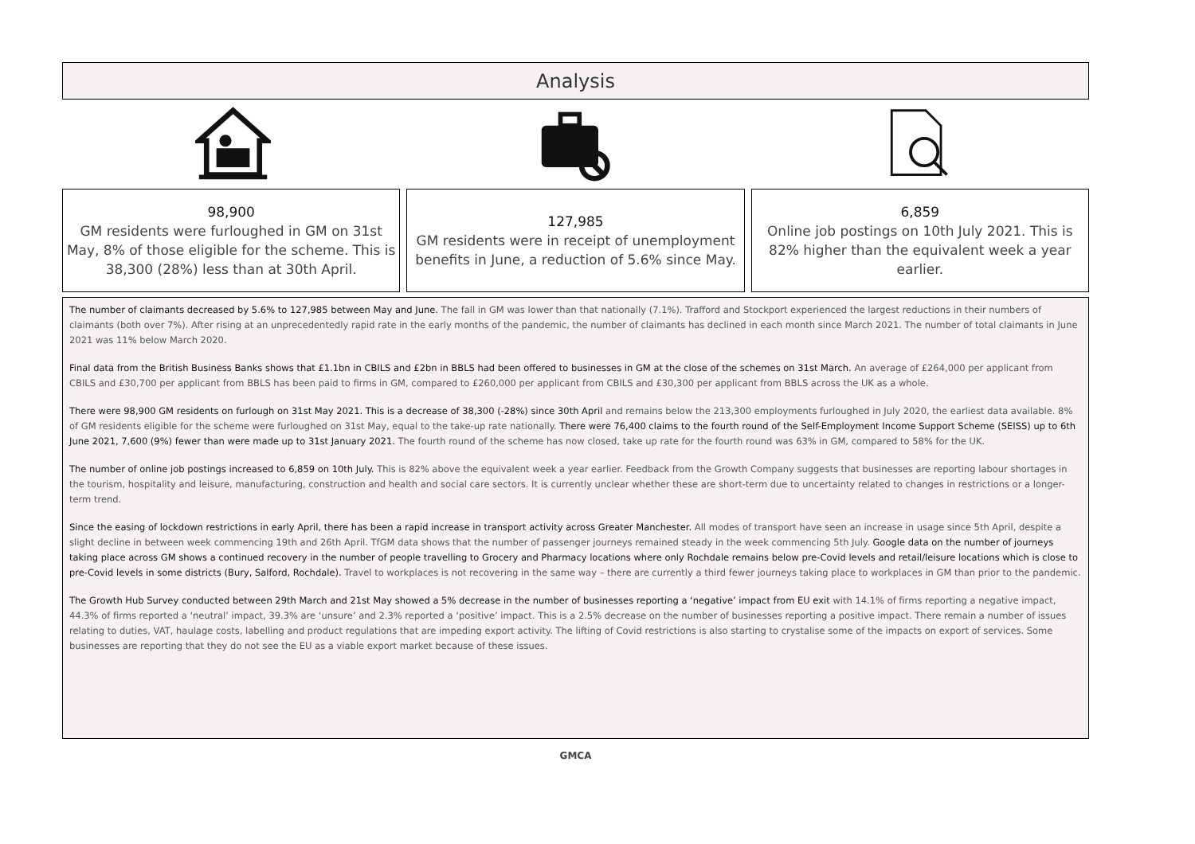Analysis
98,900
GM residents were furloughed in GM on 31st May, 8% of those eligible for the scheme. This is 38,300 (28%) less than at 30th April.
127,985
GM residents were in receipt of unemployment benefits in June, a reduction of 5.6% since May.
6,859
Online job postings on 10th July 2021. This is 82% higher than the equivalent week a year earlier.
The number of claimants decreased by 5.6% to 127,985 between May and June. The fall in GM was lower than that nationally (7.1%). Trafford and Stockport experienced the largest reductions in their numbers of claimants (both over 7%). After rising at an unprecedentedly rapid rate in the early months of the pandemic, the number of claimants has declined in each month since March 2021. The number of total claimants in June 2021 was 11% below March 2020.
Final data from the British Business Banks shows that £1.1bn in CBILS and £2bn in BBLS had been offered to businesses in GM at the close of the schemes on 31st March. An average of £264,000 per applicant from CBILS and £30,700 per applicant from BBLS has been paid to firms in GM, compared to £260,000 per applicant from CBILS and £30,300 per applicant from BBLS across the UK as a whole.
There were 98,900 GM residents on furlough on 31st May 2021. This is a decrease of 38,300 (-28%) since 30th April and remains below the 213,300 employments furloughed in July 2020, the earliest data available. 8% of GM residents eligible for the scheme were furloughed on 31st May, equal to the take-up rate nationally. There were 76,400 claims to the fourth round of the Self-Employment Income Support Scheme (SEISS) up to 6th June 2021, 7,600 (9%) fewer than were made up to 31st January 2021. The fourth round of the scheme has now closed, take up rate for the fourth round was 63% in GM, compared to 58% for the UK.
The number of online job postings increased to 6,859 on 10th July. This is 82% above the equivalent week a year earlier. Feedback from the Growth Company suggests that businesses are reporting labour shortages in the tourism, hospitality and leisure, manufacturing, construction and health and social care sectors. It is currently unclear whether these are short-term due to uncertainty related to changes in restrictions or a longer-term trend.
Since the easing of lockdown restrictions in early April, there has been a rapid increase in transport activity across Greater Manchester. All modes of transport have seen an increase in usage since 5th April, despite a slight decline in between week commencing 19th and 26th April. TfGM data shows that the number of passenger journeys remained steady in the week commencing 5th July. Google data on the number of journeys taking place across GM shows a continued recovery in the number of people travelling to Grocery and Pharmacy locations where only Rochdale remains below pre-Covid levels and retail/leisure locations which is close to pre-Covid levels in some districts (Bury, Salford, Rochdale). Travel to workplaces is not recovering in the same way – there are currently a third fewer journeys taking place to workplaces in GM than prior to the pandemic.
The Growth Hub Survey conducted between 29th March and 21st May showed a 5% decrease in the number of businesses reporting a ‘negative’ impact from EU exit with 14.1% of firms reporting a negative impact, 44.3% of firms reported a ‘neutral’ impact, 39.3% are ‘unsure’ and 2.3% reported a ‘positive’ impact. This is a 2.5% decrease on the number of businesses reporting a positive impact. There remain a number of issues relating to duties, VAT, haulage costs, labelling and product regulations that are impeding export activity. The lifting of Covid restrictions is also starting to crystalise some of the impacts on export of services. Some businesses are reporting that they do not see the EU as a viable export market because of these issues.
GMCA